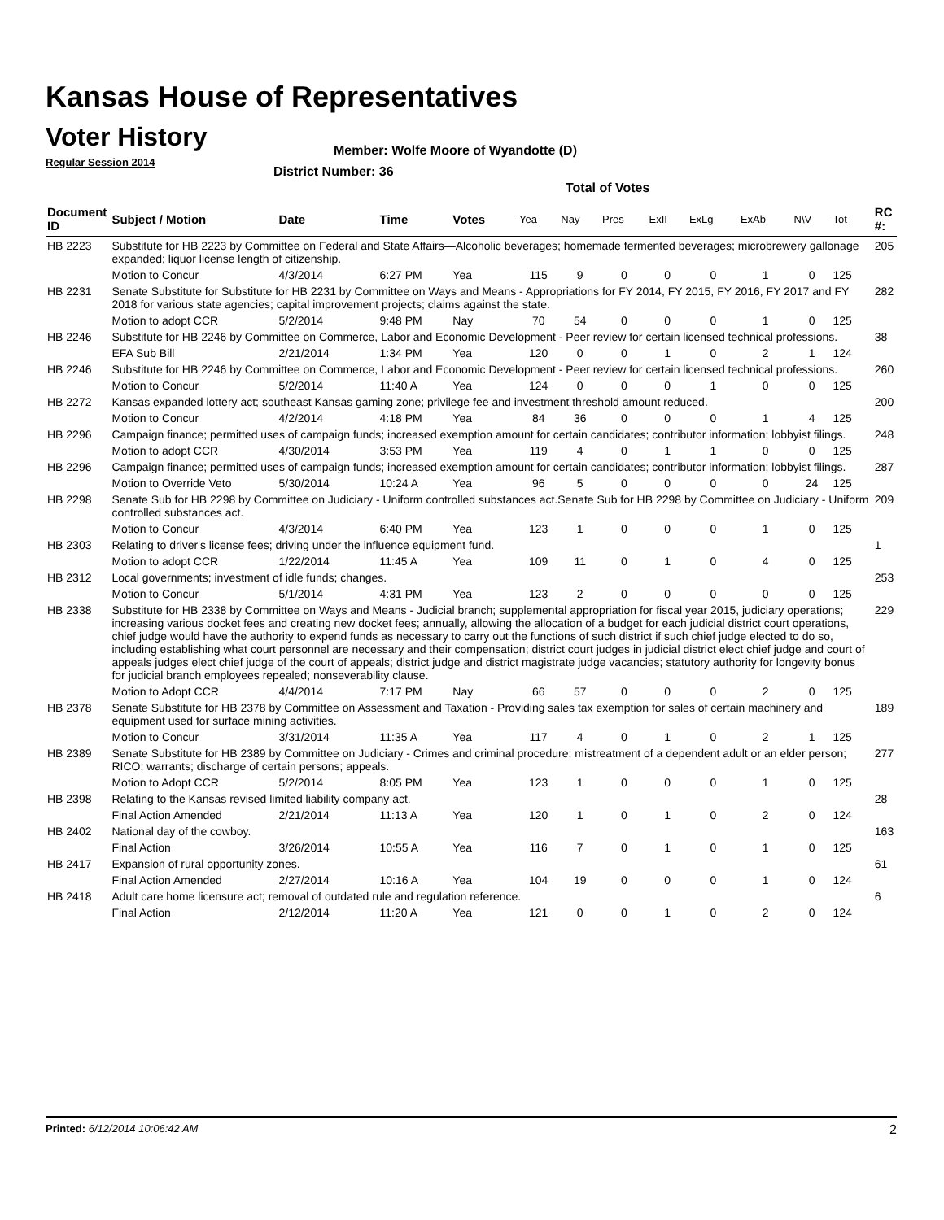Kansas House of Representatives
Voter History
Regular Session 2014
Member: Wolfe Moore of Wyandotte (D)
District Number: 36
Total of Votes
| Document ID | Subject / Motion | Date | Time | Votes | Yea | Nay | Pres | ExII | ExLg | ExAb | N\V | Tot | RC #: |
| --- | --- | --- | --- | --- | --- | --- | --- | --- | --- | --- | --- | --- | --- |
| HB 2223 | Substitute for HB 2223 by Committee on Federal and State Affairs—Alcoholic beverages; homemade fermented beverages; microbrewery gallonage expanded; liquor license length of citizenship. | | | | | | | | | | | | 205 |
| | Motion to Concur | 4/3/2014 | 6:27 PM | Yea | 115 | 9 | 0 | 0 | 0 | 1 | 0 | 125 | |
| HB 2231 | Senate Substitute for Substitute for HB 2231 by Committee on Ways and Means - Appropriations for FY 2014, FY 2015, FY 2016, FY 2017 and FY 2018 for various state agencies; capital improvement projects; claims against the state. | | | | | | | | | | | | 282 |
| | Motion to adopt CCR | 5/2/2014 | 9:48 PM | Nay | 70 | 54 | 0 | 0 | 0 | 1 | 0 | 125 | |
| HB 2246 | Substitute for HB 2246 by Committee on Commerce, Labor and Economic Development - Peer review for certain licensed technical professions. | | | | | | | | | | | | 38 |
| | EFA Sub Bill | 2/21/2014 | 1:34 PM | Yea | 120 | 0 | 0 | 1 | 0 | 2 | 1 | 124 | |
| HB 2246 | Substitute for HB 2246 by Committee on Commerce, Labor and Economic Development - Peer review for certain licensed technical professions. | | | | | | | | | | | | 260 |
| | Motion to Concur | 5/2/2014 | 11:40 A | Yea | 124 | 0 | 0 | 0 | 1 | 0 | 0 | 125 | |
| HB 2272 | Kansas expanded lottery act; southeast Kansas gaming zone; privilege fee and investment threshold amount reduced. | | | | | | | | | | | | 200 |
| | Motion to Concur | 4/2/2014 | 4:18 PM | Yea | 84 | 36 | 0 | 0 | 0 | 1 | 4 | 125 | |
| HB 2296 | Campaign finance; permitted uses of campaign funds; increased exemption amount for certain candidates; contributor information; lobbyist filings. | | | | | | | | | | | | 248 |
| | Motion to adopt CCR | 4/30/2014 | 3:53 PM | Yea | 119 | 4 | 0 | 1 | 1 | 0 | 0 | 125 | |
| HB 2296 | Campaign finance; permitted uses of campaign funds; increased exemption amount for certain candidates; contributor information; lobbyist filings. | | | | | | | | | | | | 287 |
| | Motion to Override Veto | 5/30/2014 | 10:24 A | Yea | 96 | 5 | 0 | 0 | 0 | 0 | 24 | 125 | |
| HB 2298 | Senate Sub for HB 2298 by Committee on Judiciary - Uniform controlled substances act.Senate Sub for HB 2298 by Committee on Judiciary - Uniform controlled substances act. | | | | | | | | | | | | 209 |
| | Motion to Concur | 4/3/2014 | 6:40 PM | Yea | 123 | 1 | 0 | 0 | 0 | 1 | 0 | 125 | |
| HB 2303 | Relating to driver's license fees; driving under the influence equipment fund. | | | | | | | | | | | | 1 |
| | Motion to adopt CCR | 1/22/2014 | 11:45 A | Yea | 109 | 11 | 0 | 1 | 0 | 4 | 0 | 125 | |
| HB 2312 | Local governments; investment of idle funds; changes. | | | | | | | | | | | | 253 |
| | Motion to Concur | 5/1/2014 | 4:31 PM | Yea | 123 | 2 | 0 | 0 | 0 | 0 | 0 | 125 | |
| HB 2338 | Substitute for HB 2338 by Committee on Ways and Means - Judicial branch; supplemental appropriation for fiscal year 2015, judiciary operations; increasing various docket fees and creating new docket fees; annually, allowing the allocation of a budget for each judicial district court operations, chief judge would have the authority to expend funds as necessary to carry out the functions of such district if such chief judge elected to do so, including establishing what court personnel are necessary and their compensation; district court judges in judicial district elect chief judge and court of appeals judges elect chief judge of the court of appeals; district judge and district magistrate judge vacancies; statutory authority for longevity bonus for judicial branch employees repealed; nonseverability clause. | | | | | | | | | | | | 229 |
| | Motion to Adopt CCR | 4/4/2014 | 7:17 PM | Nay | 66 | 57 | 0 | 0 | 0 | 2 | 0 | 125 | |
| HB 2378 | Senate Substitute for HB 2378 by Committee on Assessment and Taxation - Providing sales tax exemption for sales of certain machinery and equipment used for surface mining activities. | | | | | | | | | | | | 189 |
| | Motion to Concur | 3/31/2014 | 11:35 A | Yea | 117 | 4 | 0 | 1 | 0 | 2 | 1 | 125 | |
| HB 2389 | Senate Substitute for HB 2389 by Committee on Judiciary - Crimes and criminal procedure; mistreatment of a dependent adult or an elder person; RICO; warrants; discharge of certain persons; appeals. | | | | | | | | | | | | 277 |
| | Motion to Adopt CCR | 5/2/2014 | 8:05 PM | Yea | 123 | 1 | 0 | 0 | 0 | 1 | 0 | 125 | |
| HB 2398 | Relating to the Kansas revised limited liability company act. | | | | | | | | | | | | 28 |
| | Final Action Amended | 2/21/2014 | 11:13 A | Yea | 120 | 1 | 0 | 1 | 0 | 2 | 0 | 124 | |
| HB 2402 | National day of the cowboy. | | | | | | | | | | | | 163 |
| | Final Action | 3/26/2014 | 10:55 A | Yea | 116 | 7 | 0 | 1 | 0 | 1 | 0 | 125 | |
| HB 2417 | Expansion of rural opportunity zones. | | | | | | | | | | | | 61 |
| | Final Action Amended | 2/27/2014 | 10:16 A | Yea | 104 | 19 | 0 | 0 | 0 | 1 | 0 | 124 | |
| HB 2418 | Adult care home licensure act; removal of outdated rule and regulation reference. | | | | | | | | | | | | 6 |
| | Final Action | 2/12/2014 | 11:20 A | Yea | 121 | 0 | 0 | 1 | 0 | 2 | 0 | 124 | |
Printed: 6/12/2014 10:06:42 AM 2